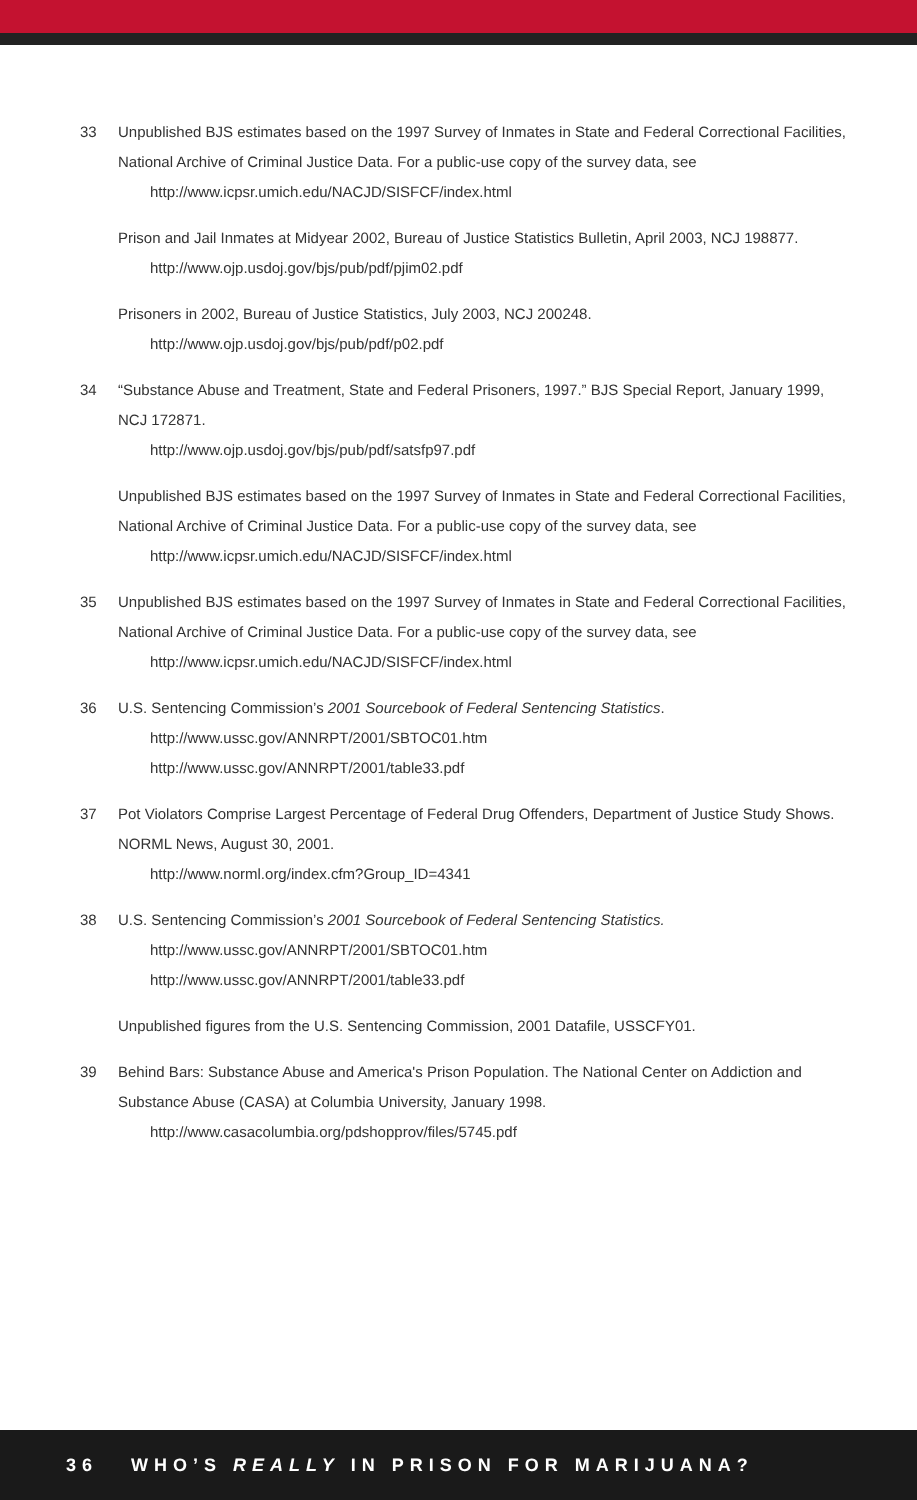33 Unpublished BJS estimates based on the 1997 Survey of Inmates in State and Federal Correctional Facilities, National Archive of Criminal Justice Data. For a public-use copy of the survey data, see
http://www.icpsr.umich.edu/NACJD/SISFCF/index.html
Prison and Jail Inmates at Midyear 2002, Bureau of Justice Statistics Bulletin, April 2003, NCJ 198877.
http://www.ojp.usdoj.gov/bjs/pub/pdf/pjim02.pdf
Prisoners in 2002, Bureau of Justice Statistics, July 2003, NCJ 200248.
http://www.ojp.usdoj.gov/bjs/pub/pdf/p02.pdf
34 “Substance Abuse and Treatment, State and Federal Prisoners, 1997.” BJS Special Report, January 1999, NCJ 172871.
http://www.ojp.usdoj.gov/bjs/pub/pdf/satsfp97.pdf
Unpublished BJS estimates based on the 1997 Survey of Inmates in State and Federal Correctional Facilities, National Archive of Criminal Justice Data. For a public-use copy of the survey data, see
http://www.icpsr.umich.edu/NACJD/SISFCF/index.html
35 Unpublished BJS estimates based on the 1997 Survey of Inmates in State and Federal Correctional Facilities, National Archive of Criminal Justice Data. For a public-use copy of the survey data, see
http://www.icpsr.umich.edu/NACJD/SISFCF/index.html
36 U.S. Sentencing Commission’s 2001 Sourcebook of Federal Sentencing Statistics.
http://www.ussc.gov/ANNRPT/2001/SBTOC01.htm
http://www.ussc.gov/ANNRPT/2001/table33.pdf
37 Pot Violators Comprise Largest Percentage of Federal Drug Offenders, Department of Justice Study Shows. NORML News, August 30, 2001.
http://www.norml.org/index.cfm?Group_ID=4341
38 U.S. Sentencing Commission’s 2001 Sourcebook of Federal Sentencing Statistics.
http://www.ussc.gov/ANNRPT/2001/SBTOC01.htm
http://www.ussc.gov/ANNRPT/2001/table33.pdf
Unpublished figures from the U.S. Sentencing Commission, 2001 Datafile, USSCFY01.
39 Behind Bars: Substance Abuse and America's Prison Population. The National Center on Addiction and Substance Abuse (CASA) at Columbia University, January 1998.
http://www.casacolumbia.org/pdshopprov/files/5745.pdf
36 WHO’S REALLY IN PRISON FOR MARIJUANA?